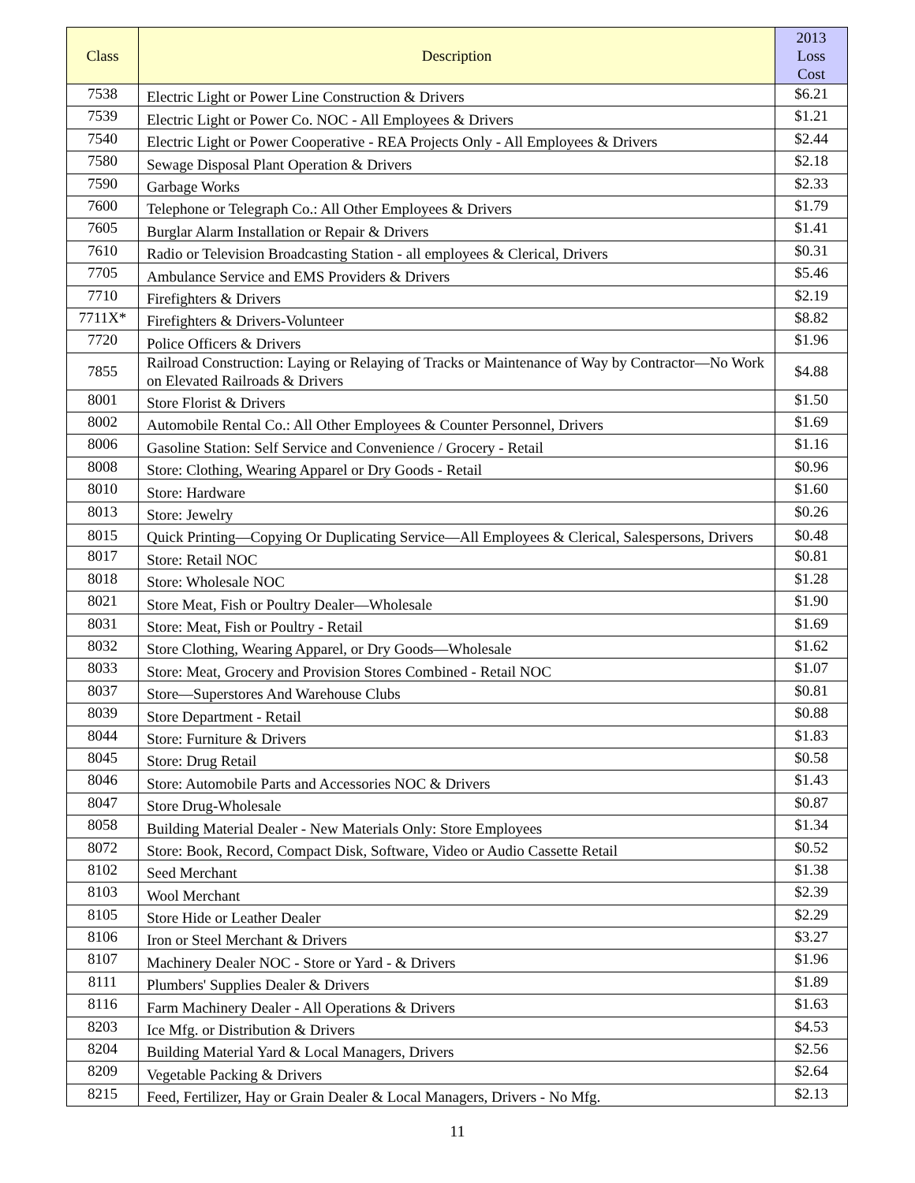| Class | Description | 2013 Loss Cost |
| --- | --- | --- |
| 7538 | Electric Light or Power Line Construction & Drivers | $6.21 |
| 7539 | Electric Light or Power Co. NOC - All Employees & Drivers | $1.21 |
| 7540 | Electric Light or Power Cooperative - REA Projects Only - All Employees & Drivers | $2.44 |
| 7580 | Sewage Disposal Plant Operation & Drivers | $2.18 |
| 7590 | Garbage Works | $2.33 |
| 7600 | Telephone or Telegraph Co.: All Other Employees & Drivers | $1.79 |
| 7605 | Burglar Alarm Installation or Repair & Drivers | $1.41 |
| 7610 | Radio or Television Broadcasting Station - all employees & Clerical, Drivers | $0.31 |
| 7705 | Ambulance Service and EMS Providers & Drivers | $5.46 |
| 7710 | Firefighters & Drivers | $2.19 |
| 7711X* | Firefighters & Drivers-Volunteer | $8.82 |
| 7720 | Police Officers & Drivers | $1.96 |
| 7855 | Railroad Construction: Laying or Relaying of Tracks or Maintenance of Way by Contractor—No Work on Elevated Railroads & Drivers | $4.88 |
| 8001 | Store Florist & Drivers | $1.50 |
| 8002 | Automobile Rental Co.: All Other Employees & Counter Personnel, Drivers | $1.69 |
| 8006 | Gasoline Station: Self Service and Convenience / Grocery - Retail | $1.16 |
| 8008 | Store: Clothing, Wearing Apparel or Dry Goods - Retail | $0.96 |
| 8010 | Store: Hardware | $1.60 |
| 8013 | Store: Jewelry | $0.26 |
| 8015 | Quick Printing—Copying Or Duplicating Service—All Employees & Clerical, Salespersons, Drivers | $0.48 |
| 8017 | Store: Retail NOC | $0.81 |
| 8018 | Store: Wholesale NOC | $1.28 |
| 8021 | Store Meat, Fish or Poultry Dealer—Wholesale | $1.90 |
| 8031 | Store: Meat, Fish or Poultry - Retail | $1.69 |
| 8032 | Store Clothing, Wearing Apparel, or Dry Goods—Wholesale | $1.62 |
| 8033 | Store: Meat, Grocery and Provision Stores Combined - Retail NOC | $1.07 |
| 8037 | Store—Superstores And Warehouse Clubs | $0.81 |
| 8039 | Store Department - Retail | $0.88 |
| 8044 | Store: Furniture & Drivers | $1.83 |
| 8045 | Store: Drug Retail | $0.58 |
| 8046 | Store: Automobile Parts and Accessories NOC & Drivers | $1.43 |
| 8047 | Store Drug-Wholesale | $0.87 |
| 8058 | Building Material Dealer - New Materials Only: Store Employees | $1.34 |
| 8072 | Store: Book, Record, Compact Disk, Software, Video or Audio Cassette Retail | $0.52 |
| 8102 | Seed Merchant | $1.38 |
| 8103 | Wool Merchant | $2.39 |
| 8105 | Store Hide or Leather Dealer | $2.29 |
| 8106 | Iron or Steel Merchant & Drivers | $3.27 |
| 8107 | Machinery Dealer NOC - Store or Yard - & Drivers | $1.96 |
| 8111 | Plumbers' Supplies Dealer & Drivers | $1.89 |
| 8116 | Farm Machinery Dealer - All Operations & Drivers | $1.63 |
| 8203 | Ice Mfg. or Distribution & Drivers | $4.53 |
| 8204 | Building Material Yard & Local Managers, Drivers | $2.56 |
| 8209 | Vegetable Packing & Drivers | $2.64 |
| 8215 | Feed, Fertilizer, Hay or Grain Dealer & Local Managers, Drivers - No Mfg. | $2.13 |
11